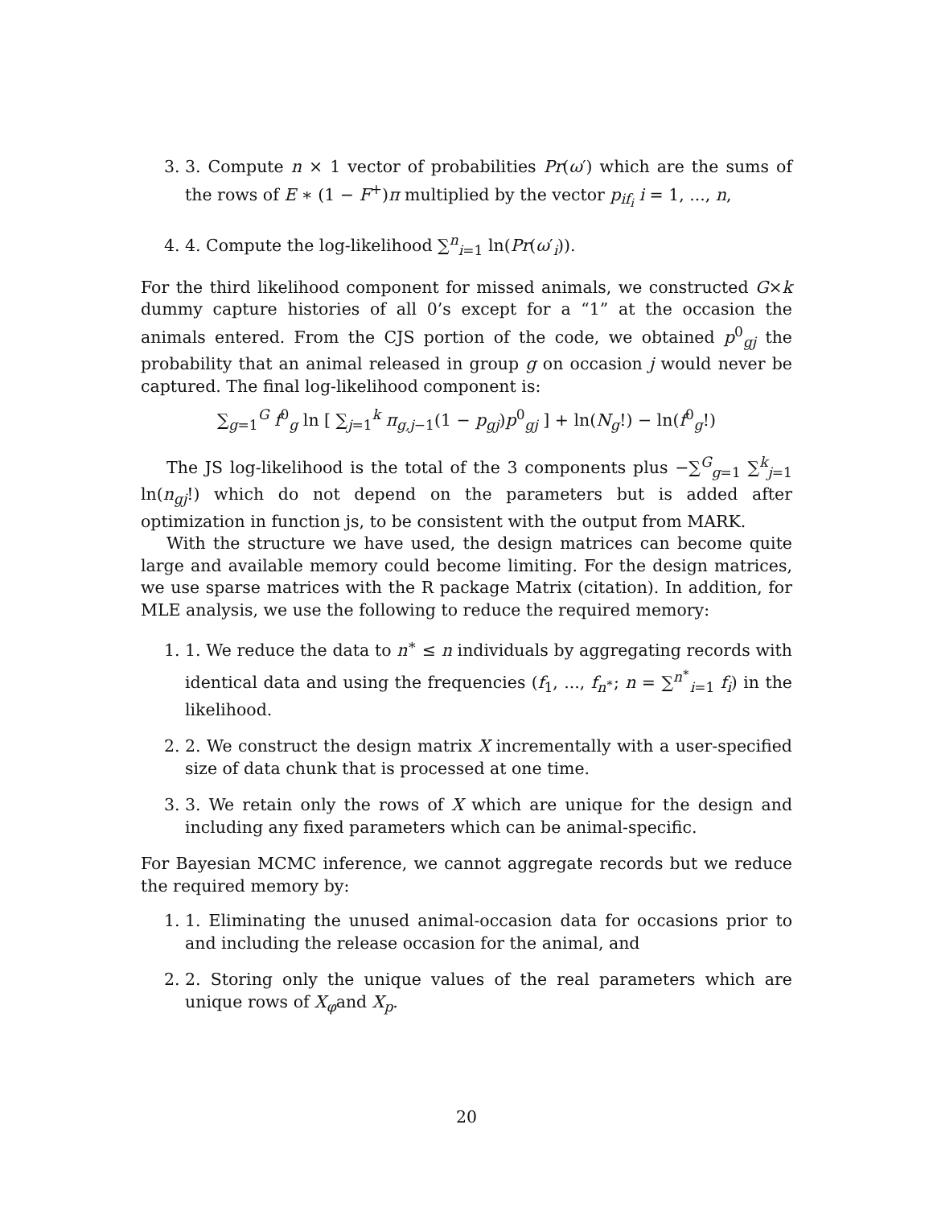3. 3. Compute n × 1 vector of probabilities Pr(ω′) which are the sums of the rows of E ∗ (1 − F<sup>+</sup>)π multiplied by the vector p<sub>if<sub>i</sub></sub> i = 1, ..., n,
4. 4. Compute the log-likelihood ∑<sup>n</sup><sub>i=1</sub> ln(Pr(ω′<sub>i</sub>)).
For the third likelihood component for missed animals, we constructed G×k dummy capture histories of all 0’s except for a “1” at the occasion the animals entered. From the CJS portion of the code, we obtained p<sup>0</sup><sub>gj</sub> the probability that an animal released in group g on occasion j would never be captured. The final log-likelihood component is:
∑<sub>g=1</sub><sup>G</sup> f<sup>0</sup><sub>g</sub> ln [ ∑<sub>j=1</sub><sup>k</sup> π<sub>g,j−1</sub>(1 − p<sub>gj</sub>)p<sup>0</sup><sub>gj</sub> ] + ln(N<sub>g</sub>!) − ln(f<sup>0</sup><sub>g</sub>!)
The JS log-likelihood is the total of the 3 components plus −∑<sup>G</sup><sub>g=1</sub> ∑<sup>k</sup><sub>j=1</sub> ln(n<sub>gj</sub>!) which do not depend on the parameters but is added after optimization in function js, to be consistent with the output from MARK.
With the structure we have used, the design matrices can become quite large and available memory could become limiting. For the design matrices, we use sparse matrices with the R package Matrix (citation). In addition, for MLE analysis, we use the following to reduce the required memory:
1. 1. We reduce the data to n<sup>∗</sup> ≤ n individuals by aggregating records with identical data and using the frequencies (f<sub>1</sub>, ..., f<sub>n<sup>∗</sup></sub>; n = ∑<sup>n<sup>∗</sup></sup><sub>i=1</sub> f<sub>i</sub>) in the likelihood.
2. 2. We construct the design matrix X incrementally with a user-specified size of data chunk that is processed at one time.
3. 3. We retain only the rows of X which are unique for the design and including any fixed parameters which can be animal-specific.
For Bayesian MCMC inference, we cannot aggregate records but we reduce the required memory by:
1. 1. Eliminating the unused animal-occasion data for occasions prior to and including the release occasion for the animal, and
2. 2. Storing only the unique values of the real parameters which are unique rows of X<sub>φ</sub>and X<sub>p</sub>.
20